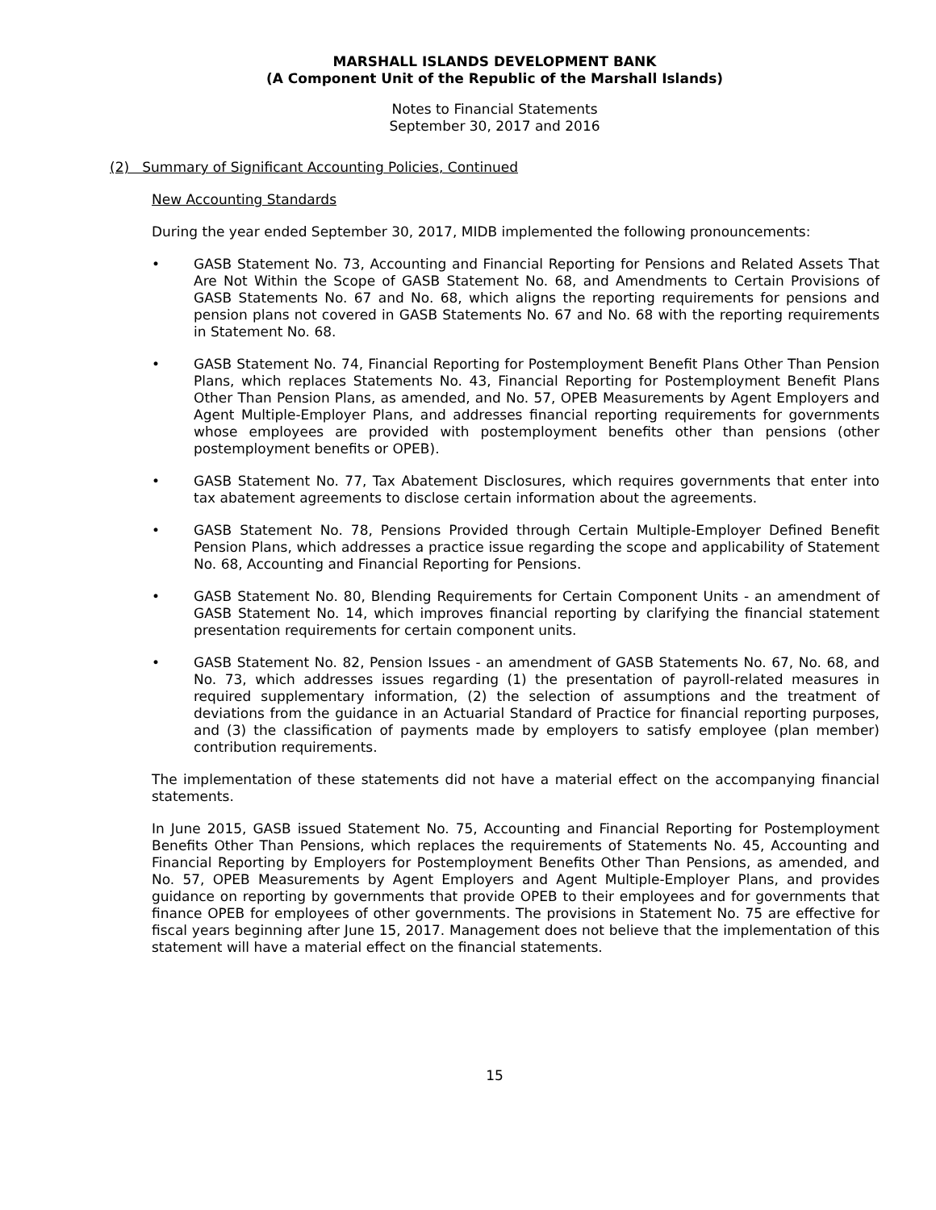MARSHALL ISLANDS DEVELOPMENT BANK
(A Component Unit of the Republic of the Marshall Islands)
Notes to Financial Statements
September 30, 2017 and 2016
(2) Summary of Significant Accounting Policies, Continued
New Accounting Standards
During the year ended September 30, 2017, MIDB implemented the following pronouncements:
• GASB Statement No. 73, Accounting and Financial Reporting for Pensions and Related Assets That Are Not Within the Scope of GASB Statement No. 68, and Amendments to Certain Provisions of GASB Statements No. 67 and No. 68, which aligns the reporting requirements for pensions and pension plans not covered in GASB Statements No. 67 and No. 68 with the reporting requirements in Statement No. 68.
• GASB Statement No. 74, Financial Reporting for Postemployment Benefit Plans Other Than Pension Plans, which replaces Statements No. 43, Financial Reporting for Postemployment Benefit Plans Other Than Pension Plans, as amended, and No. 57, OPEB Measurements by Agent Employers and Agent Multiple-Employer Plans, and addresses financial reporting requirements for governments whose employees are provided with postemployment benefits other than pensions (other postemployment benefits or OPEB).
• GASB Statement No. 77, Tax Abatement Disclosures, which requires governments that enter into tax abatement agreements to disclose certain information about the agreements.
• GASB Statement No. 78, Pensions Provided through Certain Multiple-Employer Defined Benefit Pension Plans, which addresses a practice issue regarding the scope and applicability of Statement No. 68, Accounting and Financial Reporting for Pensions.
• GASB Statement No. 80, Blending Requirements for Certain Component Units - an amendment of GASB Statement No. 14, which improves financial reporting by clarifying the financial statement presentation requirements for certain component units.
• GASB Statement No. 82, Pension Issues - an amendment of GASB Statements No. 67, No. 68, and No. 73, which addresses issues regarding (1) the presentation of payroll-related measures in required supplementary information, (2) the selection of assumptions and the treatment of deviations from the guidance in an Actuarial Standard of Practice for financial reporting purposes, and (3) the classification of payments made by employers to satisfy employee (plan member) contribution requirements.
The implementation of these statements did not have a material effect on the accompanying financial statements.
In June 2015, GASB issued Statement No. 75, Accounting and Financial Reporting for Postemployment Benefits Other Than Pensions, which replaces the requirements of Statements No. 45, Accounting and Financial Reporting by Employers for Postemployment Benefits Other Than Pensions, as amended, and No. 57, OPEB Measurements by Agent Employers and Agent Multiple-Employer Plans, and provides guidance on reporting by governments that provide OPEB to their employees and for governments that finance OPEB for employees of other governments. The provisions in Statement No. 75 are effective for fiscal years beginning after June 15, 2017. Management does not believe that the implementation of this statement will have a material effect on the financial statements.
15